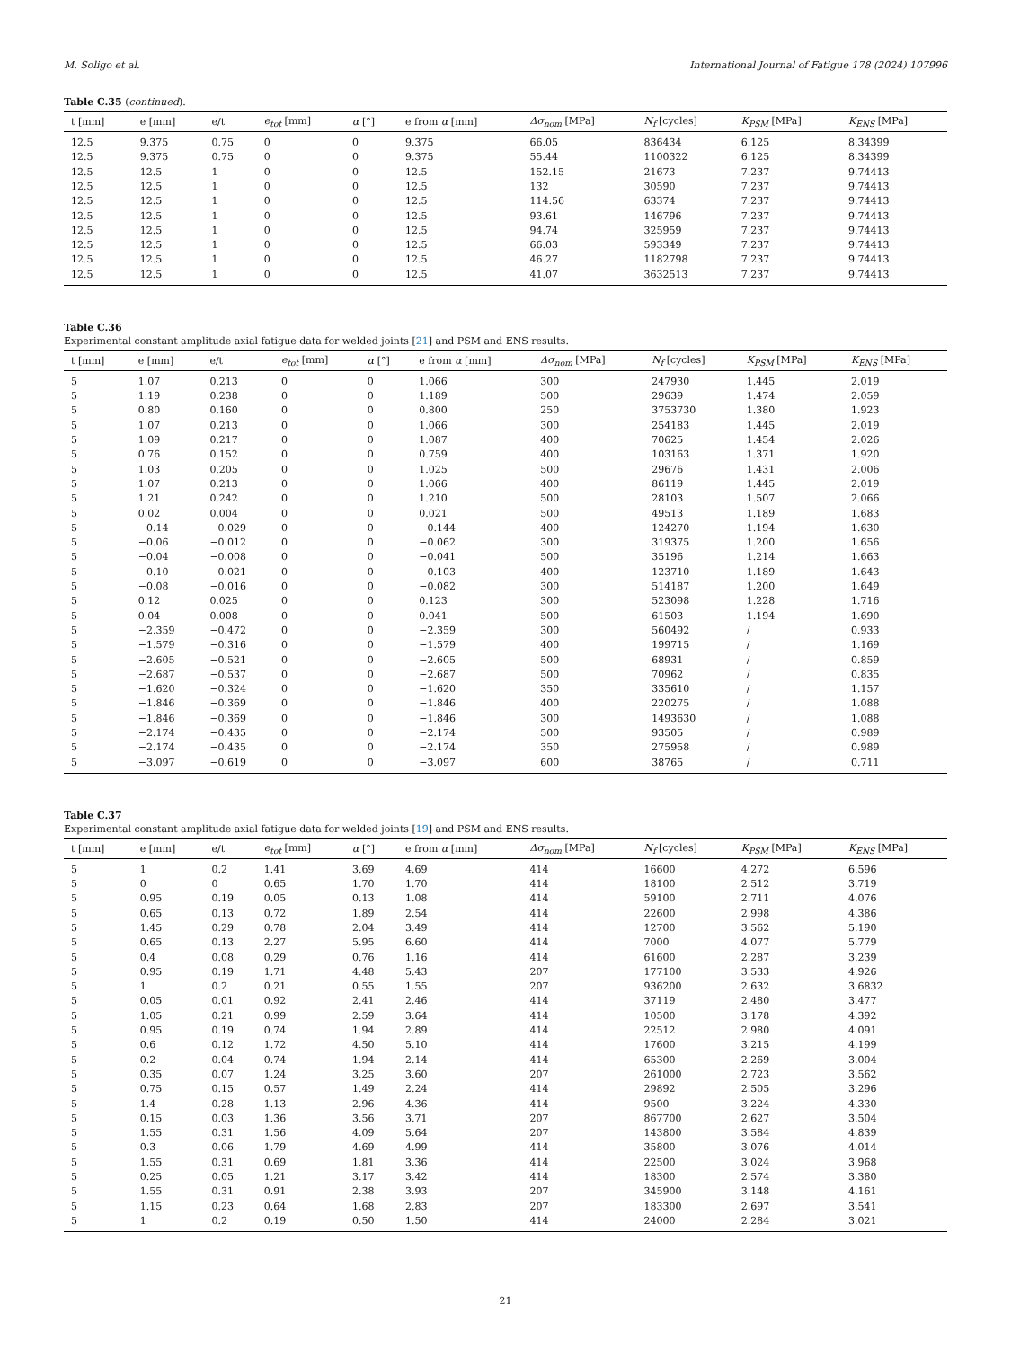M. Soligo et al. International Journal of Fatigue 178 (2024) 107996
Table C.35 (continued).
| t [mm] | e [mm] | e/t | e<sub>tot</sub> [mm] | α [°] | e from α [mm] | Δσ<sub>nom</sub> [MPa] | N<sub>f</sub> [cycles] | K<sub>PSM</sub> [MPa] | K<sub>ENS</sub> [MPa] |
| --- | --- | --- | --- | --- | --- | --- | --- | --- | --- |
| 12.5 | 9.375 | 0.75 | 0 | 0 | 9.375 | 66.05 | 836434 | 6.125 | 8.34399 |
| 12.5 | 9.375 | 0.75 | 0 | 0 | 9.375 | 55.44 | 1100322 | 6.125 | 8.34399 |
| 12.5 | 12.5 | 1 | 0 | 0 | 12.5 | 152.15 | 21673 | 7.237 | 9.74413 |
| 12.5 | 12.5 | 1 | 0 | 0 | 12.5 | 132 | 30590 | 7.237 | 9.74413 |
| 12.5 | 12.5 | 1 | 0 | 0 | 12.5 | 114.56 | 63374 | 7.237 | 9.74413 |
| 12.5 | 12.5 | 1 | 0 | 0 | 12.5 | 93.61 | 146796 | 7.237 | 9.74413 |
| 12.5 | 12.5 | 1 | 0 | 0 | 12.5 | 94.74 | 325959 | 7.237 | 9.74413 |
| 12.5 | 12.5 | 1 | 0 | 0 | 12.5 | 66.03 | 593349 | 7.237 | 9.74413 |
| 12.5 | 12.5 | 1 | 0 | 0 | 12.5 | 46.27 | 1182798 | 7.237 | 9.74413 |
| 12.5 | 12.5 | 1 | 0 | 0 | 12.5 | 41.07 | 3632513 | 7.237 | 9.74413 |
Table C.36
Experimental constant amplitude axial fatigue data for welded joints [21] and PSM and ENS results.
| t [mm] | e [mm] | e/t | e<sub>tot</sub> [mm] | α [°] | e from α [mm] | Δσ<sub>nom</sub> [MPa] | N<sub>f</sub> [cycles] | K<sub>PSM</sub> [MPa] | K<sub>ENS</sub> [MPa] |
| --- | --- | --- | --- | --- | --- | --- | --- | --- | --- |
| 5 | 1.07 | 0.213 | 0 | 0 | 1.066 | 300 | 247930 | 1.445 | 2.019 |
| 5 | 1.19 | 0.238 | 0 | 0 | 1.189 | 500 | 29639 | 1.474 | 2.059 |
| 5 | 0.80 | 0.160 | 0 | 0 | 0.800 | 250 | 3753730 | 1.380 | 1.923 |
| 5 | 1.07 | 0.213 | 0 | 0 | 1.066 | 300 | 254183 | 1.445 | 2.019 |
| 5 | 1.09 | 0.217 | 0 | 0 | 1.087 | 400 | 70625 | 1.454 | 2.026 |
| 5 | 0.76 | 0.152 | 0 | 0 | 0.759 | 400 | 103163 | 1.371 | 1.920 |
| 5 | 1.03 | 0.205 | 0 | 0 | 1.025 | 500 | 29676 | 1.431 | 2.006 |
| 5 | 1.07 | 0.213 | 0 | 0 | 1.066 | 400 | 86119 | 1.445 | 2.019 |
| 5 | 1.21 | 0.242 | 0 | 0 | 1.210 | 500 | 28103 | 1.507 | 2.066 |
| 5 | 0.02 | 0.004 | 0 | 0 | 0.021 | 500 | 49513 | 1.189 | 1.683 |
| 5 | −0.14 | −0.029 | 0 | 0 | −0.144 | 400 | 124270 | 1.194 | 1.630 |
| 5 | −0.06 | −0.012 | 0 | 0 | −0.062 | 300 | 319375 | 1.200 | 1.656 |
| 5 | −0.04 | −0.008 | 0 | 0 | −0.041 | 500 | 35196 | 1.214 | 1.663 |
| 5 | −0.10 | −0.021 | 0 | 0 | −0.103 | 400 | 123710 | 1.189 | 1.643 |
| 5 | −0.08 | −0.016 | 0 | 0 | −0.082 | 300 | 514187 | 1.200 | 1.649 |
| 5 | 0.12 | 0.025 | 0 | 0 | 0.123 | 300 | 523098 | 1.228 | 1.716 |
| 5 | 0.04 | 0.008 | 0 | 0 | 0.041 | 500 | 61503 | 1.194 | 1.690 |
| 5 | −2.359 | −0.472 | 0 | 0 | −2.359 | 300 | 560492 | / | 0.933 |
| 5 | −1.579 | −0.316 | 0 | 0 | −1.579 | 400 | 199715 | / | 1.169 |
| 5 | −2.605 | −0.521 | 0 | 0 | −2.605 | 500 | 68931 | / | 0.859 |
| 5 | −2.687 | −0.537 | 0 | 0 | −2.687 | 500 | 70962 | / | 0.835 |
| 5 | −1.620 | −0.324 | 0 | 0 | −1.620 | 350 | 335610 | / | 1.157 |
| 5 | −1.846 | −0.369 | 0 | 0 | −1.846 | 400 | 220275 | / | 1.088 |
| 5 | −1.846 | −0.369 | 0 | 0 | −1.846 | 300 | 1493630 | / | 1.088 |
| 5 | −2.174 | −0.435 | 0 | 0 | −2.174 | 500 | 93505 | / | 0.989 |
| 5 | −2.174 | −0.435 | 0 | 0 | −2.174 | 350 | 275958 | / | 0.989 |
| 5 | −3.097 | −0.619 | 0 | 0 | −3.097 | 600 | 38765 | / | 0.711 |
Table C.37
Experimental constant amplitude axial fatigue data for welded joints [19] and PSM and ENS results.
| t [mm] | e [mm] | e/t | e<sub>tot</sub> [mm] | α [°] | e from α [mm] | Δσ<sub>nom</sub> [MPa] | N<sub>f</sub> [cycles] | K<sub>PSM</sub> [MPa] | K<sub>ENS</sub> [MPa] |
| --- | --- | --- | --- | --- | --- | --- | --- | --- | --- |
| 5 | 1 | 0.2 | 1.41 | 3.69 | 4.69 | 414 | 16600 | 4.272 | 6.596 |
| 5 | 0 | 0 | 0.65 | 1.70 | 1.70 | 414 | 18100 | 2.512 | 3.719 |
| 5 | 0.95 | 0.19 | 0.05 | 0.13 | 1.08 | 414 | 59100 | 2.711 | 4.076 |
| 5 | 0.65 | 0.13 | 0.72 | 1.89 | 2.54 | 414 | 22600 | 2.998 | 4.386 |
| 5 | 1.45 | 0.29 | 0.78 | 2.04 | 3.49 | 414 | 12700 | 3.562 | 5.190 |
| 5 | 0.65 | 0.13 | 2.27 | 5.95 | 6.60 | 414 | 7000 | 4.077 | 5.779 |
| 5 | 0.4 | 0.08 | 0.29 | 0.76 | 1.16 | 414 | 61600 | 2.287 | 3.239 |
| 5 | 0.95 | 0.19 | 1.71 | 4.48 | 5.43 | 207 | 177100 | 3.533 | 4.926 |
| 5 | 1 | 0.2 | 0.21 | 0.55 | 1.55 | 207 | 936200 | 2.632 | 3.6832 |
| 5 | 0.05 | 0.01 | 0.92 | 2.41 | 2.46 | 414 | 37119 | 2.480 | 3.477 |
| 5 | 1.05 | 0.21 | 0.99 | 2.59 | 3.64 | 414 | 10500 | 3.178 | 4.392 |
| 5 | 0.95 | 0.19 | 0.74 | 1.94 | 2.89 | 414 | 22512 | 2.980 | 4.091 |
| 5 | 0.6 | 0.12 | 1.72 | 4.50 | 5.10 | 414 | 17600 | 3.215 | 4.199 |
| 5 | 0.2 | 0.04 | 0.74 | 1.94 | 2.14 | 414 | 65300 | 2.269 | 3.004 |
| 5 | 0.35 | 0.07 | 1.24 | 3.25 | 3.60 | 207 | 261000 | 2.723 | 3.562 |
| 5 | 0.75 | 0.15 | 0.57 | 1.49 | 2.24 | 414 | 29892 | 2.505 | 3.296 |
| 5 | 1.4 | 0.28 | 1.13 | 2.96 | 4.36 | 414 | 9500 | 3.224 | 4.330 |
| 5 | 0.15 | 0.03 | 1.36 | 3.56 | 3.71 | 207 | 867700 | 2.627 | 3.504 |
| 5 | 1.55 | 0.31 | 1.56 | 4.09 | 5.64 | 207 | 143800 | 3.584 | 4.839 |
| 5 | 0.3 | 0.06 | 1.79 | 4.69 | 4.99 | 414 | 35800 | 3.076 | 4.014 |
| 5 | 1.55 | 0.31 | 0.69 | 1.81 | 3.36 | 414 | 22500 | 3.024 | 3.968 |
| 5 | 0.25 | 0.05 | 1.21 | 3.17 | 3.42 | 414 | 18300 | 2.574 | 3.380 |
| 5 | 1.55 | 0.31 | 0.91 | 2.38 | 3.93 | 207 | 345900 | 3.148 | 4.161 |
| 5 | 1.15 | 0.23 | 0.64 | 1.68 | 2.83 | 207 | 183300 | 2.697 | 3.541 |
| 5 | 1 | 0.2 | 0.19 | 0.50 | 1.50 | 414 | 24000 | 2.284 | 3.021 |
21